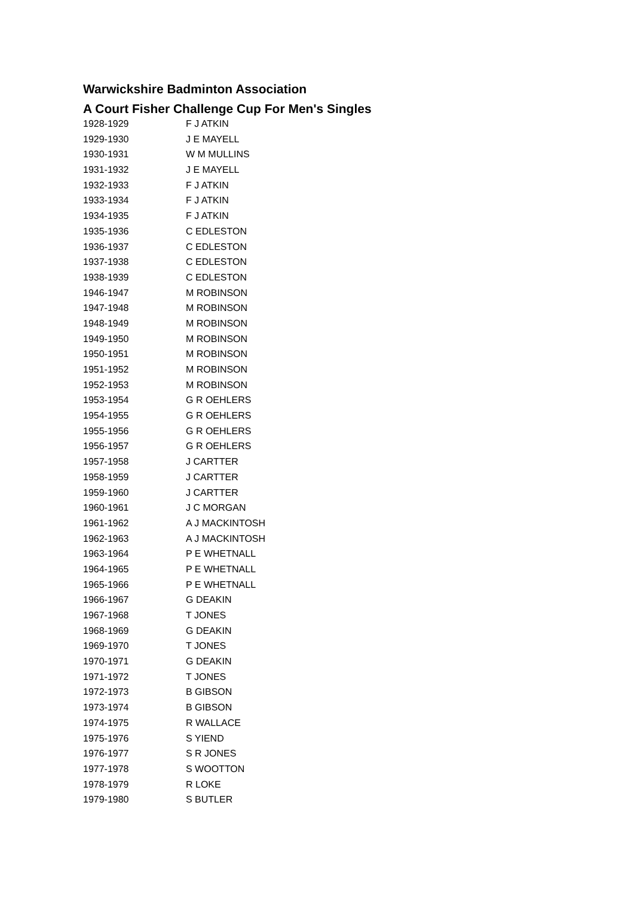Warwickshire Badminton Association
A Court Fisher Challenge Cup For Men's Singles
| 1928-1929 | F J ATKIN |
| 1929-1930 | J E MAYELL |
| 1930-1931 | W M MULLINS |
| 1931-1932 | J E MAYELL |
| 1932-1933 | F J ATKIN |
| 1933-1934 | F J ATKIN |
| 1934-1935 | F J ATKIN |
| 1935-1936 | C EDLESTON |
| 1936-1937 | C EDLESTON |
| 1937-1938 | C EDLESTON |
| 1938-1939 | C EDLESTON |
| 1946-1947 | M ROBINSON |
| 1947-1948 | M ROBINSON |
| 1948-1949 | M ROBINSON |
| 1949-1950 | M ROBINSON |
| 1950-1951 | M ROBINSON |
| 1951-1952 | M ROBINSON |
| 1952-1953 | M ROBINSON |
| 1953-1954 | G R OEHLERS |
| 1954-1955 | G R OEHLERS |
| 1955-1956 | G R OEHLERS |
| 1956-1957 | G R OEHLERS |
| 1957-1958 | J CARTTER |
| 1958-1959 | J CARTTER |
| 1959-1960 | J CARTTER |
| 1960-1961 | J C MORGAN |
| 1961-1962 | A J MACKINTOSH |
| 1962-1963 | A J MACKINTOSH |
| 1963-1964 | P E WHETNALL |
| 1964-1965 | P E WHETNALL |
| 1965-1966 | P E WHETNALL |
| 1966-1967 | G DEAKIN |
| 1967-1968 | T JONES |
| 1968-1969 | G DEAKIN |
| 1969-1970 | T JONES |
| 1970-1971 | G DEAKIN |
| 1971-1972 | T JONES |
| 1972-1973 | B GIBSON |
| 1973-1974 | B GIBSON |
| 1974-1975 | R WALLACE |
| 1975-1976 | S YIEND |
| 1976-1977 | S R JONES |
| 1977-1978 | S WOOTTON |
| 1978-1979 | R LOKE |
| 1979-1980 | S BUTLER |